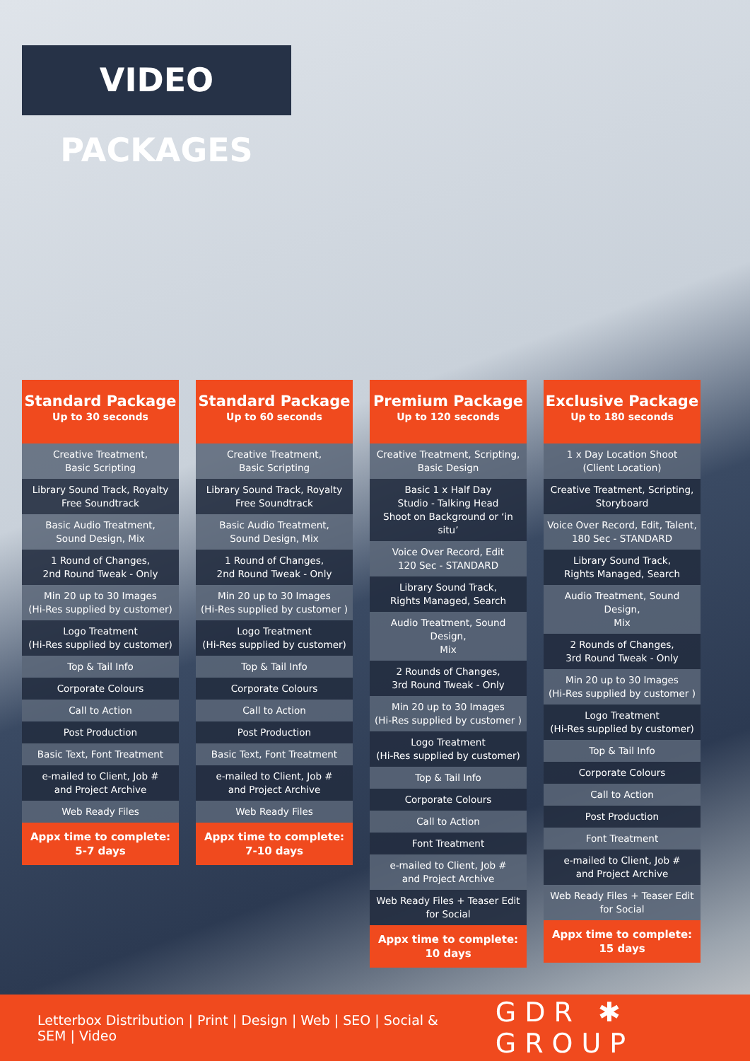VIDEO PACKAGES
Standard Package
Up to 30 seconds
Creative Treatment,
Basic Scripting
Library Sound Track, Royalty Free Soundtrack
Basic Audio Treatment,
Sound Design, Mix
1 Round of Changes,
2nd Round Tweak - Only
Min 20 up to 30 Images
(Hi-Res supplied by customer)
Logo Treatment
(Hi-Res supplied by customer)
Top & Tail Info
Corporate Colours
Call to Action
Post Production
Basic Text, Font Treatment
e-mailed to Client, Job #
and Project Archive
Web Ready Files
Appx time to complete:
5-7 days
Standard Package
Up to 60 seconds
Creative Treatment,
Basic Scripting
Library Sound Track, Royalty Free Soundtrack
Basic Audio Treatment,
Sound Design, Mix
1 Round of Changes,
2nd Round Tweak - Only
Min 20 up to 30 Images
(Hi-Res supplied by customer )
Logo Treatment
(Hi-Res supplied by customer)
Top & Tail Info
Corporate Colours
Call to Action
Post Production
Basic Text, Font Treatment
e-mailed to Client, Job #
and Project Archive
Web Ready Files
Appx time to complete:
7-10 days
Premium Package
Up to 120 seconds
Creative Treatment, Scripting,
Basic Design
Basic 1 x Half Day
Studio - Talking Head
Shoot on Background or ‘in situ’
Voice Over Record, Edit
120 Sec - STANDARD
Library Sound Track,
Rights Managed, Search
Audio Treatment, Sound Design,
Mix
2 Rounds of Changes,
3rd Round Tweak - Only
Min 20 up to 30 Images
(Hi-Res supplied by customer )
Logo Treatment
(Hi-Res supplied by customer)
Top & Tail Info
Corporate Colours
Call to Action
Font Treatment
e-mailed to Client, Job #
and Project Archive
Web Ready Files + Teaser Edit
for Social
Appx time to complete:
10 days
Exclusive Package
Up to 180 seconds
1 x Day Location Shoot
(Client Location)
Creative Treatment, Scripting,
Storyboard
Voice Over Record, Edit, Talent,
180 Sec - STANDARD
Library Sound Track,
Rights Managed, Search
Audio Treatment, Sound Design,
Mix
2 Rounds of Changes,
3rd Round Tweak - Only
Min 20 up to 30 Images
(Hi-Res supplied by customer )
Logo Treatment
(Hi-Res supplied by customer)
Top & Tail Info
Corporate Colours
Call to Action
Post Production
Font Treatment
e-mailed to Client, Job #
and Project Archive
Web Ready Files + Teaser Edit
for Social
Appx time to complete:
15 days
Letterbox Distribution | Print | Design | Web | SEO | Social & SEM | Video GDR ✱ GROUP